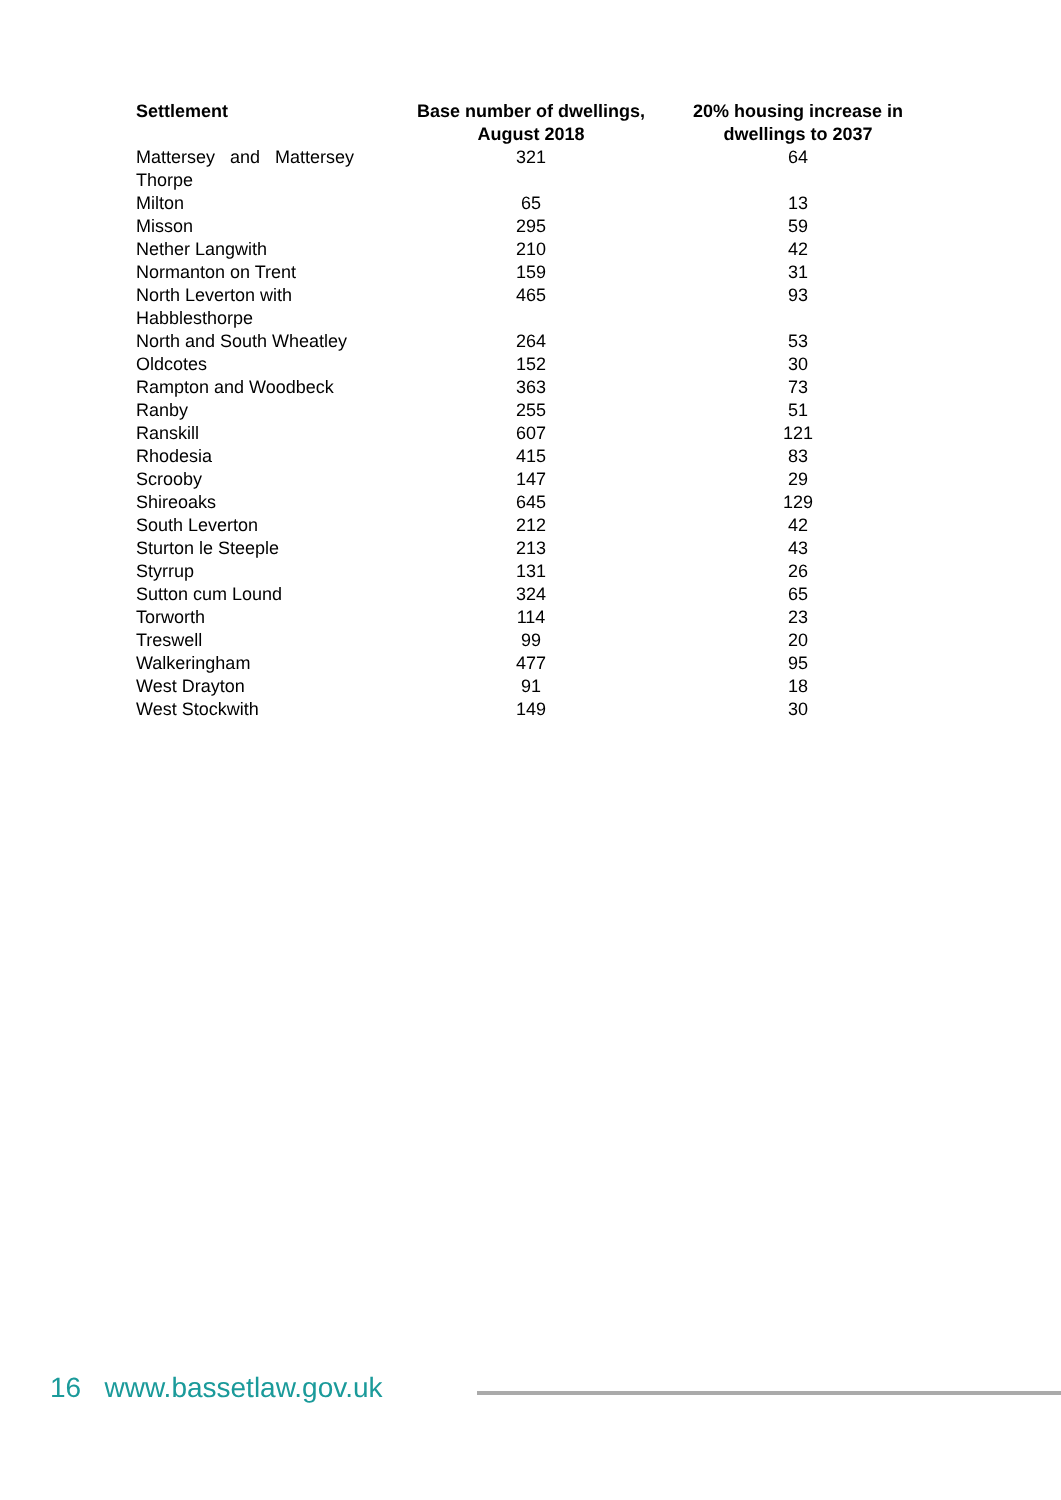| Settlement | Base number of dwellings, August 2018 | 20% housing increase in dwellings to 2037 |
| --- | --- | --- |
| Mattersey and Mattersey Thorpe | 321 | 64 |
| Milton | 65 | 13 |
| Misson | 295 | 59 |
| Nether Langwith | 210 | 42 |
| Normanton on Trent | 159 | 31 |
| North Leverton with Habblesthorpe | 465 | 93 |
| North and South Wheatley | 264 | 53 |
| Oldcotes | 152 | 30 |
| Rampton and Woodbeck | 363 | 73 |
| Ranby | 255 | 51 |
| Ranskill | 607 | 121 |
| Rhodesia | 415 | 83 |
| Scrooby | 147 | 29 |
| Shireoaks | 645 | 129 |
| South Leverton | 212 | 42 |
| Sturton le Steeple | 213 | 43 |
| Styrrup | 131 | 26 |
| Sutton cum Lound | 324 | 65 |
| Torworth | 114 | 23 |
| Treswell | 99 | 20 |
| Walkeringham | 477 | 95 |
| West Drayton | 91 | 18 |
| West Stockwith | 149 | 30 |
16 www.bassetlaw.gov.uk